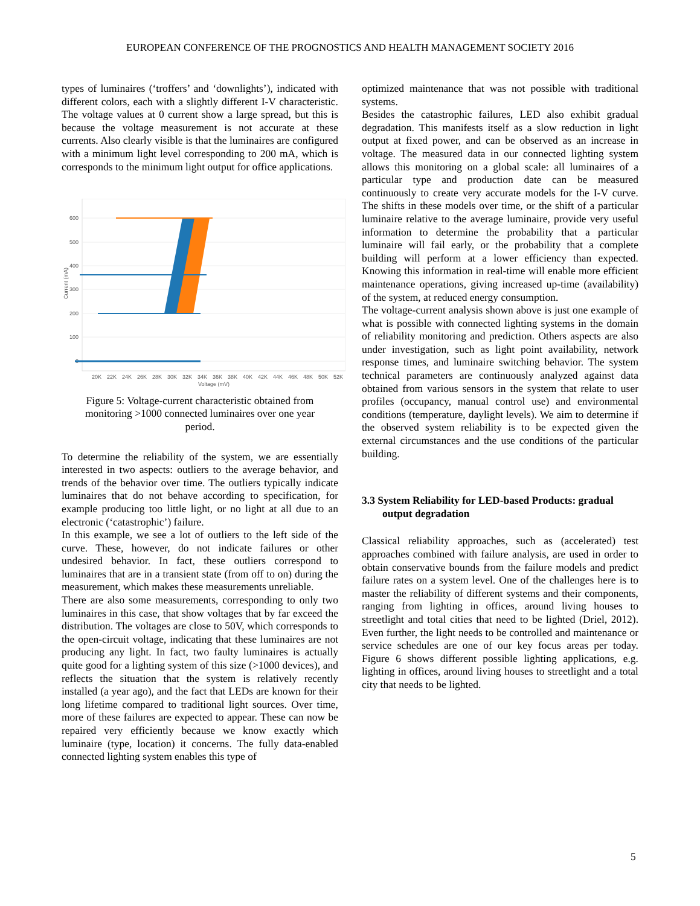EUROPEAN CONFERENCE OF THE PROGNOSTICS AND HEALTH MANAGEMENT SOCIETY 2016
types of luminaires (‘troffers’ and ‘downlights’), indicated with different colors, each with a slightly different I-V characteristic. The voltage values at 0 current show a large spread, but this is because the voltage measurement is not accurate at these currents. Also clearly visible is that the luminaires are configured with a minimum light level corresponding to 200 mA, which is corresponds to the minimum light output for office applications.
600
500
400
300
200
100
0
Current (mA)
20K
22K
24K
26K
28K
30K
32K
34K
36K
38K
40K
42K
44K
46K
48K
50K
52K
Voltage (mV)
Figure 5: Voltage-current characteristic obtained from monitoring >1000 connected luminaires over one year period.
To determine the reliability of the system, we are essentially interested in two aspects: outliers to the average behavior, and trends of the behavior over time. The outliers typically indicate luminaires that do not behave according to specification, for example producing too little light, or no light at all due to an electronic (‘catastrophic’) failure.
In this example, we see a lot of outliers to the left side of the curve. These, however, do not indicate failures or other undesired behavior. In fact, these outliers correspond to luminaires that are in a transient state (from off to on) during the measurement, which makes these measurements unreliable.
There are also some measurements, corresponding to only two luminaires in this case, that show voltages that by far exceed the distribution. The voltages are close to 50V, which corresponds to the open-circuit voltage, indicating that these luminaires are not producing any light. In fact, two faulty luminaires is actually quite good for a lighting system of this size (>1000 devices), and reflects the situation that the system is relatively recently installed (a year ago), and the fact that LEDs are known for their long lifetime compared to traditional light sources. Over time, more of these failures are expected to appear. These can now be repaired very efficiently because we know exactly which luminaire (type, location) it concerns. The fully data-enabled connected lighting system enables this type of
optimized maintenance that was not possible with traditional systems.
Besides the catastrophic failures, LED also exhibit gradual degradation. This manifests itself as a slow reduction in light output at fixed power, and can be observed as an increase in voltage. The measured data in our connected lighting system allows this monitoring on a global scale: all luminaires of a particular type and production date can be measured continuously to create very accurate models for the I-V curve. The shifts in these models over time, or the shift of a particular luminaire relative to the average luminaire, provide very useful information to determine the probability that a particular luminaire will fail early, or the probability that a complete building will perform at a lower efficiency than expected. Knowing this information in real-time will enable more efficient maintenance operations, giving increased up-time (availability) of the system, at reduced energy consumption.
The voltage-current analysis shown above is just one example of what is possible with connected lighting systems in the domain of reliability monitoring and prediction. Others aspects are also under investigation, such as light point availability, network response times, and luminaire switching behavior. The system technical parameters are continuously analyzed against data obtained from various sensors in the system that relate to user profiles (occupancy, manual control use) and environmental conditions (temperature, daylight levels). We aim to determine if the observed system reliability is to be expected given the external circumstances and the use conditions of the particular building.
3.3 System Reliability for LED-based Products: gradual output degradation
Classical reliability approaches, such as (accelerated) test approaches combined with failure analysis, are used in order to obtain conservative bounds from the failure models and predict failure rates on a system level. One of the challenges here is to master the reliability of different systems and their components, ranging from lighting in offices, around living houses to streetlight and total cities that need to be lighted (Driel, 2012). Even further, the light needs to be controlled and maintenance or service schedules are one of our key focus areas per today. Figure 6 shows different possible lighting applications, e.g. lighting in offices, around living houses to streetlight and a total city that needs to be lighted.
5